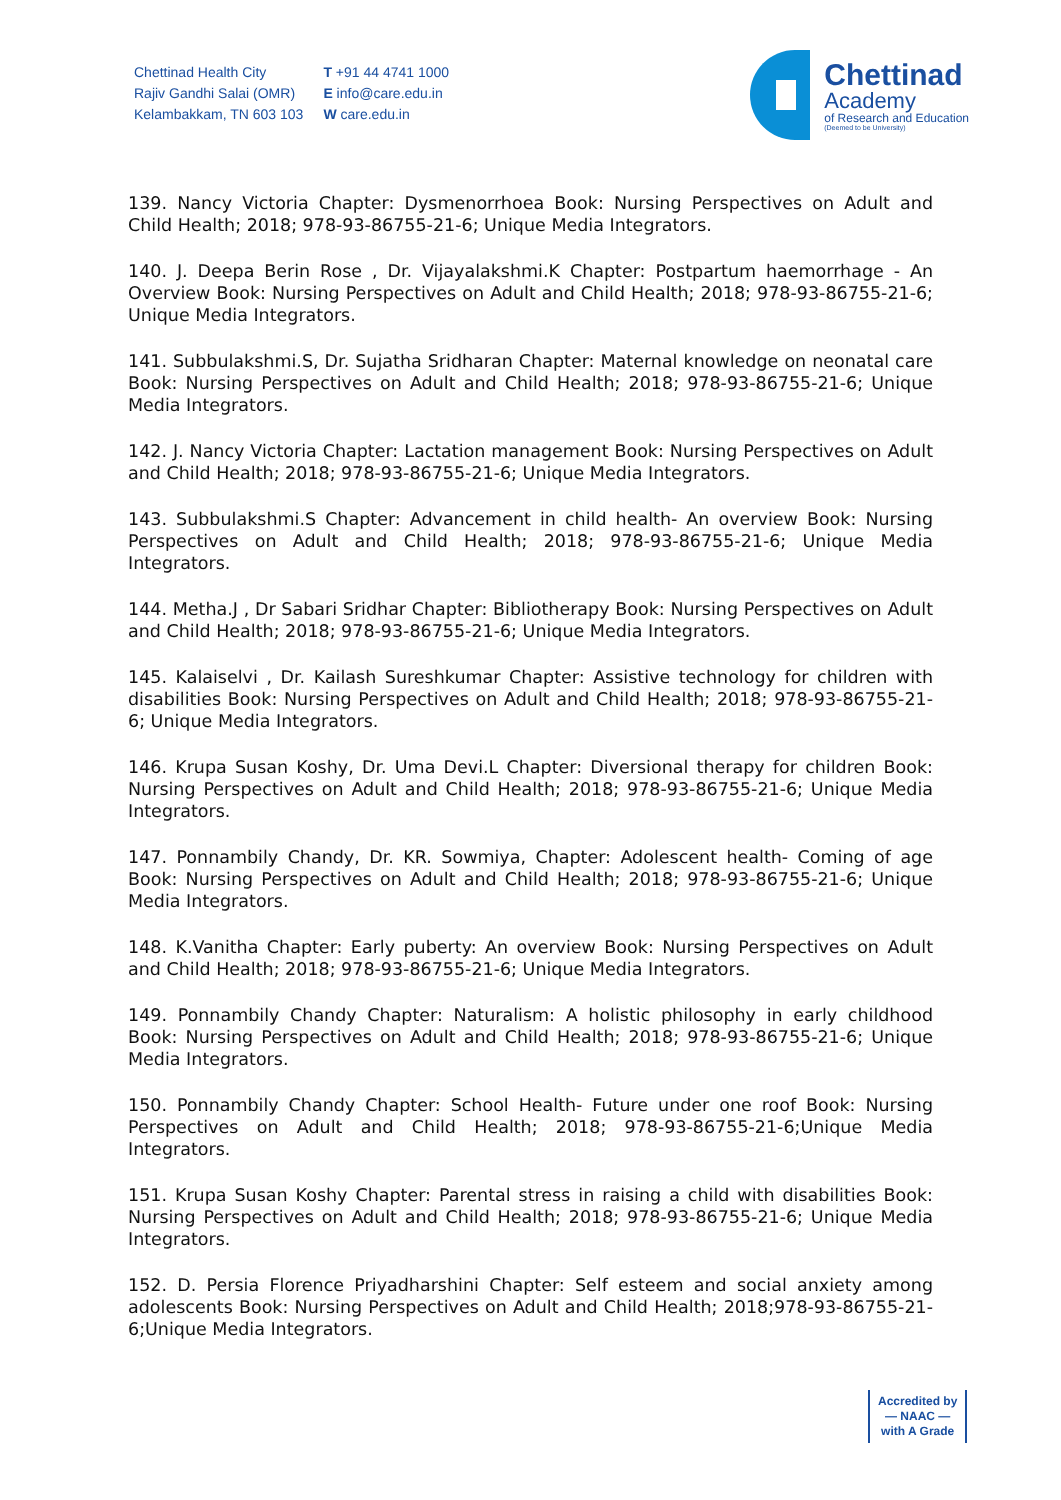Chettinad Health City
Rajiv Gandhi Salai (OMR)
Kelambakkam, TN 603 103
T +91 44 4741 1000
E info@care.edu.in
W care.edu.in
Chettinad
Academy
of Research and Education
(Deemed to be University)
139. Nancy Victoria Chapter: Dysmenorrhoea Book: Nursing Perspectives on Adult and Child Health; 2018; 978-93-86755-21-6; Unique Media Integrators.
140. J. Deepa Berin Rose , Dr. Vijayalakshmi.K Chapter: Postpartum haemorrhage - An Overview Book: Nursing Perspectives on Adult and Child Health; 2018; 978-93-86755-21-6; Unique Media Integrators.
141. Subbulakshmi.S, Dr. Sujatha Sridharan Chapter: Maternal knowledge on neonatal care Book: Nursing Perspectives on Adult and Child Health; 2018; 978-93-86755-21-6; Unique Media Integrators.
142. J. Nancy Victoria Chapter: Lactation management Book: Nursing Perspectives on Adult and Child Health; 2018; 978-93-86755-21-6; Unique Media Integrators.
143. Subbulakshmi.S Chapter: Advancement in child health- An overview Book: Nursing Perspectives on Adult and Child Health; 2018; 978-93-86755-21-6; Unique Media Integrators.
144. Metha.J , Dr Sabari Sridhar Chapter: Bibliotherapy Book: Nursing Perspectives on Adult and Child Health; 2018; 978-93-86755-21-6; Unique Media Integrators.
145. Kalaiselvi , Dr. Kailash Sureshkumar Chapter: Assistive technology for children with disabilities Book: Nursing Perspectives on Adult and Child Health; 2018; 978-93-86755-21-6; Unique Media Integrators.
146. Krupa Susan Koshy, Dr. Uma Devi.L Chapter: Diversional therapy for children Book: Nursing Perspectives on Adult and Child Health; 2018; 978-93-86755-21-6; Unique Media Integrators.
147. Ponnambily Chandy, Dr. KR. Sowmiya, Chapter: Adolescent health- Coming of age Book: Nursing Perspectives on Adult and Child Health; 2018; 978-93-86755-21-6; Unique Media Integrators.
148. K.Vanitha Chapter: Early puberty: An overview Book: Nursing Perspectives on Adult and Child Health; 2018; 978-93-86755-21-6; Unique Media Integrators.
149. Ponnambily Chandy Chapter: Naturalism: A holistic philosophy in early childhood Book: Nursing Perspectives on Adult and Child Health; 2018; 978-93-86755-21-6; Unique Media Integrators.
150. Ponnambily Chandy Chapter: School Health- Future under one roof Book: Nursing Perspectives on Adult and Child Health; 2018; 978-93-86755-21-6;Unique Media Integrators.
151. Krupa Susan Koshy Chapter: Parental stress in raising a child with disabilities Book: Nursing Perspectives on Adult and Child Health; 2018; 978-93-86755-21-6; Unique Media Integrators.
152. D. Persia Florence Priyadharshini Chapter: Self esteem and social anxiety among adolescents Book: Nursing Perspectives on Adult and Child Health; 2018;978-93-86755-21-6;Unique Media Integrators.
Accredited by
— NAAC —
with A Grade